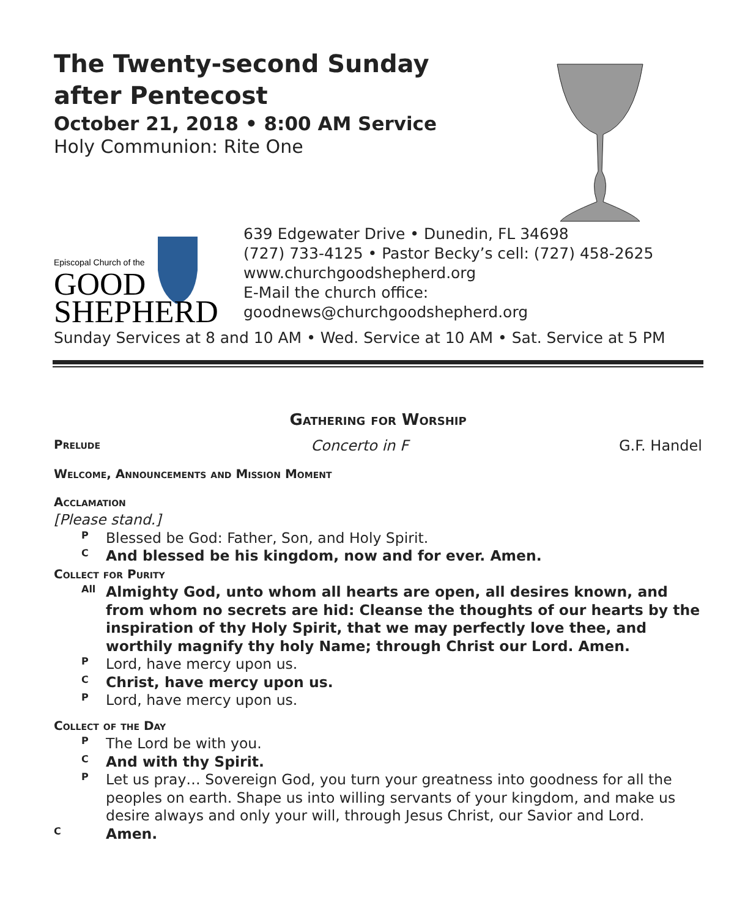The Twenty-second Sunday
after Pentecost
October 21, 2018 • 8:00 AM Service
Holy Communion: Rite One
Episcopal Church of the
GOOD
SHEPHERD
639 Edgewater Drive • Dunedin, FL 34698
(727) 733-4125 • Pastor Becky’s cell: (727) 458-2625
www.churchgoodshepherd.org
E-Mail the church office:
goodnews@churchgoodshepherd.org
Sunday Services at 8 and 10 AM • Wed. Service at 10 AM • Sat. Service at 5 PM
Gathering for Worship
Prelude Concerto in F G.F. Handel
Welcome, Announcements and Mission Moment
Acclamation
[Please stand.]
P
Blessed be God: Father, Son, and Holy Spirit.
C
And blessed be his kingdom, now and for ever. Amen.
Collect for Purity
All
Almighty God, unto whom all hearts are open, all desires known, and from whom no secrets are hid: Cleanse the thoughts of our hearts by the inspiration of thy Holy Spirit, that we may perfectly love thee, and worthily magnify thy holy Name; through Christ our Lord. Amen.
P
Lord, have mercy upon us.
C
Christ, have mercy upon us.
P
Lord, have mercy upon us.
Collect of the Day
P
The Lord be with you.
C
And with thy Spirit.
P
Let us pray… Sovereign God, you turn your greatness into goodness for all the peoples on earth. Shape us into willing servants of your kingdom, and make us desire always and only your will, through Jesus Christ, our Savior and Lord.
C
Amen.